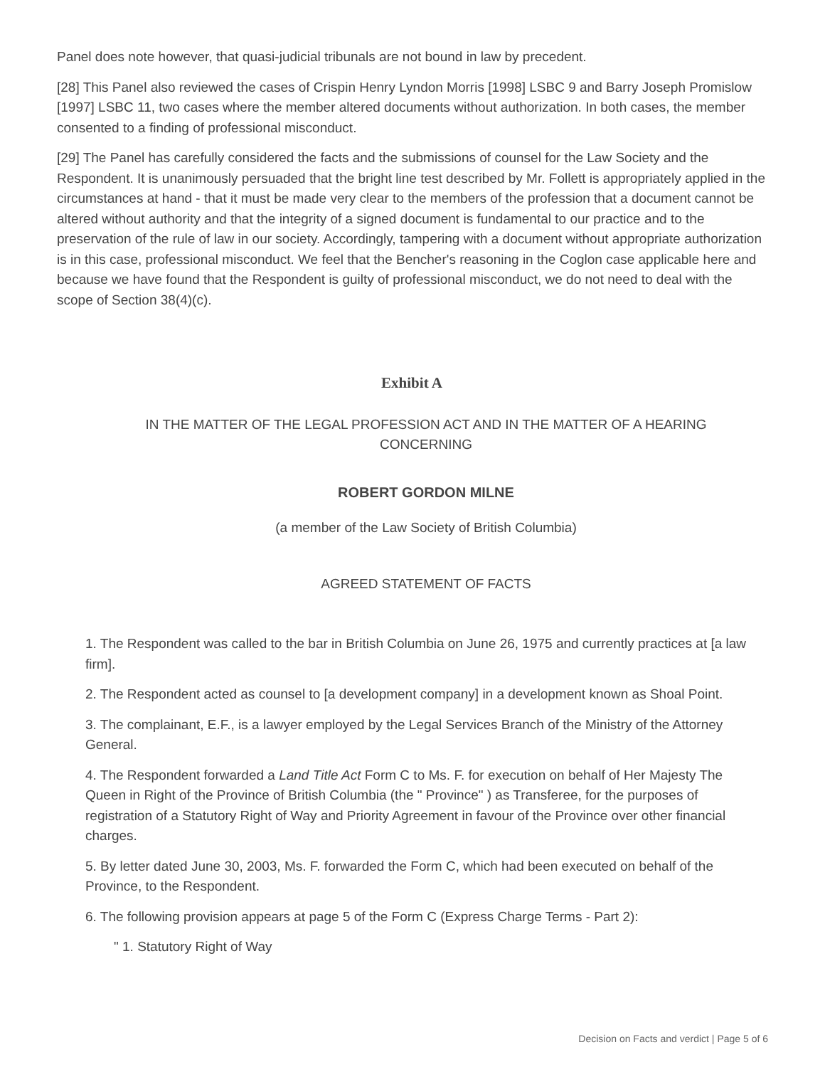Panel does note however, that quasi-judicial tribunals are not bound in law by precedent.
[28] This Panel also reviewed the cases of Crispin Henry Lyndon Morris [1998] LSBC 9 and Barry Joseph Promislow [1997] LSBC 11, two cases where the member altered documents without authorization. In both cases, the member consented to a finding of professional misconduct.
[29] The Panel has carefully considered the facts and the submissions of counsel for the Law Society and the Respondent. It is unanimously persuaded that the bright line test described by Mr. Follett is appropriately applied in the circumstances at hand - that it must be made very clear to the members of the profession that a document cannot be altered without authority and that the integrity of a signed document is fundamental to our practice and to the preservation of the rule of law in our society. Accordingly, tampering with a document without appropriate authorization is in this case, professional misconduct. We feel that the Bencher's reasoning in the Coglon case applicable here and because we have found that the Respondent is guilty of professional misconduct, we do not need to deal with the scope of Section 38(4)(c).
Exhibit A
IN THE MATTER OF THE LEGAL PROFESSION ACT AND IN THE MATTER OF A HEARING CONCERNING
ROBERT GORDON MILNE
(a member of the Law Society of British Columbia)
AGREED STATEMENT OF FACTS
1. The Respondent was called to the bar in British Columbia on June 26, 1975 and currently practices at [a law firm].
2. The Respondent acted as counsel to [a development company] in a development known as Shoal Point.
3. The complainant, E.F., is a lawyer employed by the Legal Services Branch of the Ministry of the Attorney General.
4. The Respondent forwarded a Land Title Act Form C to Ms. F. for execution on behalf of Her Majesty The Queen in Right of the Province of British Columbia (the " Province" ) as Transferee, for the purposes of registration of a Statutory Right of Way and Priority Agreement in favour of the Province over other financial charges.
5. By letter dated June 30, 2003, Ms. F. forwarded the Form C, which had been executed on behalf of the Province, to the Respondent.
6. The following provision appears at page 5 of the Form C (Express Charge Terms - Part 2):
" 1. Statutory Right of Way
Decision on Facts and verdict | Page 5 of 6